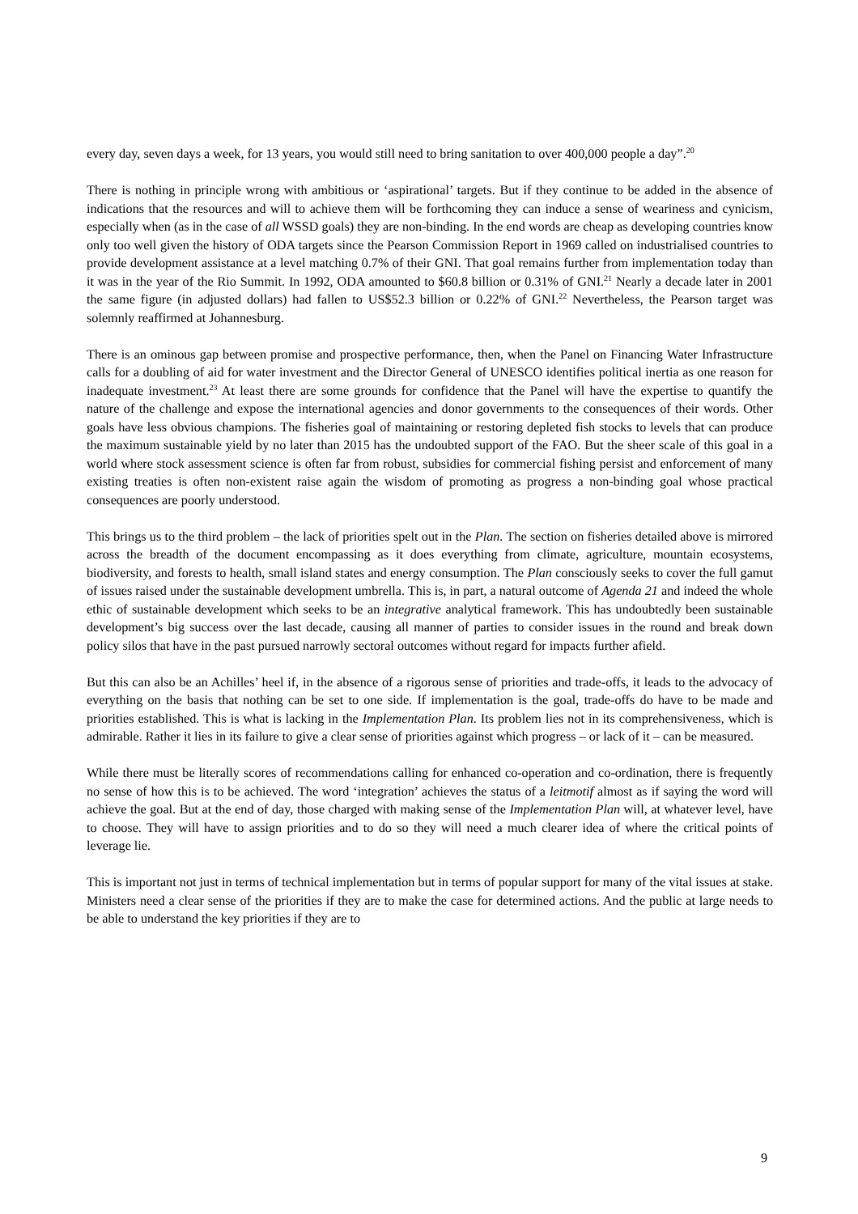every day, seven days a week, for 13 years, you would still need to bring sanitation to over 400,000 people a day”.<sup>20</sup>
There is nothing in principle wrong with ambitious or ‘aspirational’ targets. But if they continue to be added in the absence of indications that the resources and will to achieve them will be forthcoming they can induce a sense of weariness and cynicism, especially when (as in the case of all WSSD goals) they are non-binding. In the end words are cheap as developing countries know only too well given the history of ODA targets since the Pearson Commission Report in 1969 called on industrialised countries to provide development assistance at a level matching 0.7% of their GNI. That goal remains further from implementation today than it was in the year of the Rio Summit. In 1992, ODA amounted to $60.8 billion or 0.31% of GNI.<sup>21</sup> Nearly a decade later in 2001 the same figure (in adjusted dollars) had fallen to US$52.3 billion or 0.22% of GNI.<sup>22</sup> Nevertheless, the Pearson target was solemnly reaffirmed at Johannesburg.
There is an ominous gap between promise and prospective performance, then, when the Panel on Financing Water Infrastructure calls for a doubling of aid for water investment and the Director General of UNESCO identifies political inertia as one reason for inadequate investment.<sup>23</sup> At least there are some grounds for confidence that the Panel will have the expertise to quantify the nature of the challenge and expose the international agencies and donor governments to the consequences of their words. Other goals have less obvious champions. The fisheries goal of maintaining or restoring depleted fish stocks to levels that can produce the maximum sustainable yield by no later than 2015 has the undoubted support of the FAO. But the sheer scale of this goal in a world where stock assessment science is often far from robust, subsidies for commercial fishing persist and enforcement of many existing treaties is often non-existent raise again the wisdom of promoting as progress a non-binding goal whose practical consequences are poorly understood.
This brings us to the third problem – the lack of priorities spelt out in the Plan. The section on fisheries detailed above is mirrored across the breadth of the document encompassing as it does everything from climate, agriculture, mountain ecosystems, biodiversity, and forests to health, small island states and energy consumption. The Plan consciously seeks to cover the full gamut of issues raised under the sustainable development umbrella. This is, in part, a natural outcome of Agenda 21 and indeed the whole ethic of sustainable development which seeks to be an integrative analytical framework. This has undoubtedly been sustainable development’s big success over the last decade, causing all manner of parties to consider issues in the round and break down policy silos that have in the past pursued narrowly sectoral outcomes without regard for impacts further afield.
But this can also be an Achilles’ heel if, in the absence of a rigorous sense of priorities and trade-offs, it leads to the advocacy of everything on the basis that nothing can be set to one side. If implementation is the goal, trade-offs do have to be made and priorities established. This is what is lacking in the Implementation Plan. Its problem lies not in its comprehensiveness, which is admirable. Rather it lies in its failure to give a clear sense of priorities against which progress – or lack of it – can be measured.
While there must be literally scores of recommendations calling for enhanced co-operation and co-ordination, there is frequently no sense of how this is to be achieved. The word ‘integration’ achieves the status of a leitmotif almost as if saying the word will achieve the goal. But at the end of day, those charged with making sense of the Implementation Plan will, at whatever level, have to choose. They will have to assign priorities and to do so they will need a much clearer idea of where the critical points of leverage lie.
This is important not just in terms of technical implementation but in terms of popular support for many of the vital issues at stake. Ministers need a clear sense of the priorities if they are to make the case for determined actions. And the public at large needs to be able to understand the key priorities if they are to
9